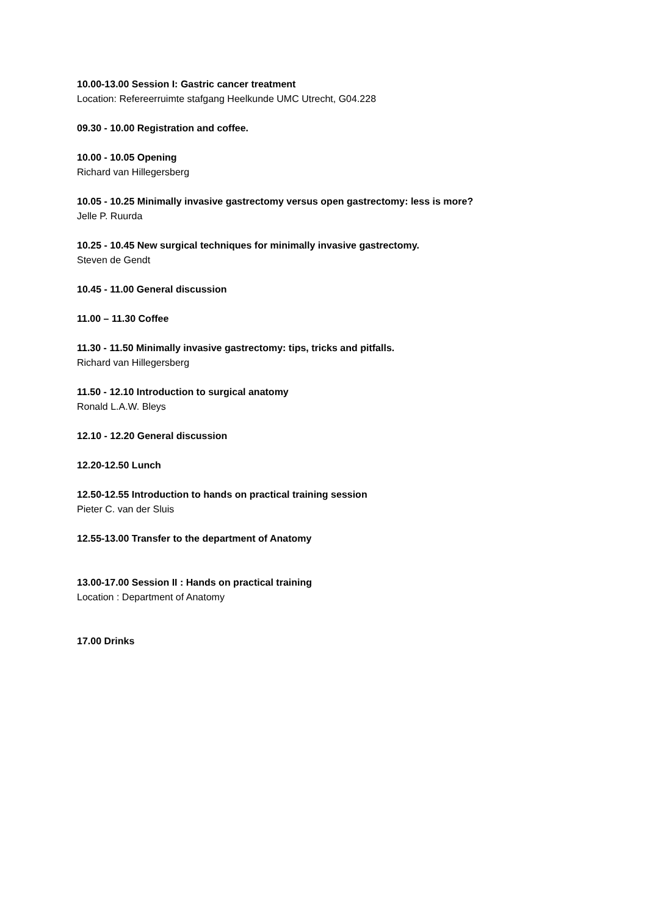10.00-13.00 Session I: Gastric cancer treatment
Location: Refereerruimte stafgang Heelkunde UMC Utrecht, G04.228
09.30 - 10.00 Registration and coffee.
10.00 - 10.05 Opening
Richard van Hillegersberg
10.05 - 10.25 Minimally invasive gastrectomy versus open gastrectomy: less is more?
Jelle P. Ruurda
10.25 - 10.45 New surgical techniques for minimally invasive gastrectomy.
Steven de Gendt
10.45 - 11.00 General discussion
11.00 – 11.30 Coffee
11.30 - 11.50 Minimally invasive gastrectomy: tips, tricks and pitfalls.
Richard van Hillegersberg
11.50 - 12.10 Introduction to surgical anatomy
Ronald L.A.W. Bleys
12.10 - 12.20 General discussion
12.20-12.50 Lunch
12.50-12.55 Introduction to hands on practical training session
Pieter C. van der Sluis
12.55-13.00 Transfer to the department of Anatomy
13.00-17.00 Session II : Hands on practical training
Location : Department of Anatomy
17.00 Drinks